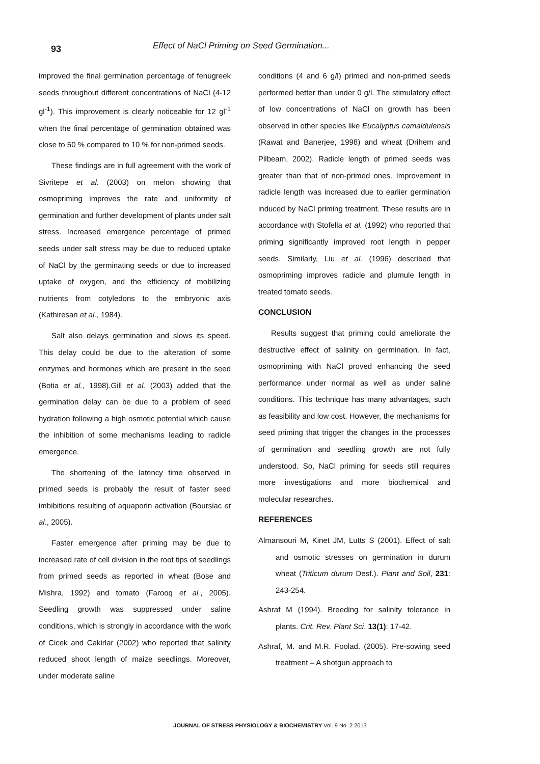93
Effect of NaCl Priming on Seed Germination...
improved the final germination percentage of fenugreek seeds throughout different concentrations of NaCl (4-12 gl<sup>-1</sup>). This improvement is clearly noticeable for 12 gl<sup>-1</sup> when the final percentage of germination obtained was close to 50 % compared to 10 % for non-primed seeds.
These findings are in full agreement with the work of Sivritepe et al. (2003) on melon showing that osmopriming improves the rate and uniformity of germination and further development of plants under salt stress. Increased emergence percentage of primed seeds under salt stress may be due to reduced uptake of NaCl by the germinating seeds or due to increased uptake of oxygen, and the efficiency of mobilizing nutrients from cotyledons to the embryonic axis (Kathiresan et al., 1984).
Salt also delays germination and slows its speed. This delay could be due to the alteration of some enzymes and hormones which are present in the seed (Botia et al., 1998).Gill et al. (2003) added that the germination delay can be due to a problem of seed hydration following a high osmotic potential which cause the inhibition of some mechanisms leading to radicle emergence.
The shortening of the latency time observed in primed seeds is probably the result of faster seed imbibitions resulting of aquaporin activation (Boursiac et al., 2005).
Faster emergence after priming may be due to increased rate of cell division in the root tips of seedlings from primed seeds as reported in wheat (Bose and Mishra, 1992) and tomato (Farooq et al., 2005). Seedling growth was suppressed under saline conditions, which is strongly in accordance with the work of Cicek and Cakirlar (2002) who reported that salinity reduced shoot length of maize seedlings. Moreover, under moderate saline
conditions (4 and 6 g/l) primed and non-primed seeds performed better than under 0 g/l. The stimulatory effect of low concentrations of NaCl on growth has been observed in other species like Eucalyptus camaldulensis (Rawat and Banerjee, 1998) and wheat (Drihem and Pilbeam, 2002). Radicle length of primed seeds was greater than that of non-primed ones. Improvement in radicle length was increased due to earlier germination induced by NaCl priming treatment. These results are in accordance with Stofella et al. (1992) who reported that priming significantly improved root length in pepper seeds. Similarly, Liu et al. (1996) described that osmopriming improves radicle and plumule length in treated tomato seeds.
CONCLUSION
Results suggest that priming could ameliorate the destructive effect of salinity on germination. In fact, osmopriming with NaCl proved enhancing the seed performance under normal as well as under saline conditions. This technique has many advantages, such as feasibility and low cost. However, the mechanisms for seed priming that trigger the changes in the processes of germination and seedling growth are not fully understood. So, NaCl priming for seeds still requires more investigations and more biochemical and molecular researches.
REFERENCES
Almansouri M, Kinet JM, Lutts S (2001). Effect of salt and osmotic stresses on germination in durum wheat (Triticum durum Desf.). Plant and Soil, 231: 243-254.
Ashraf M (1994). Breeding for salinity tolerance in plants. Crit. Rev. Plant Sci. 13(1): 17-42.
Ashraf, M. and M.R. Foolad. (2005). Pre-sowing seed treatment – A shotgun approach to
JOURNAL OF STRESS PHYSIOLOGY & BIOCHEMISTRY Vol. 9 No. 2 2013